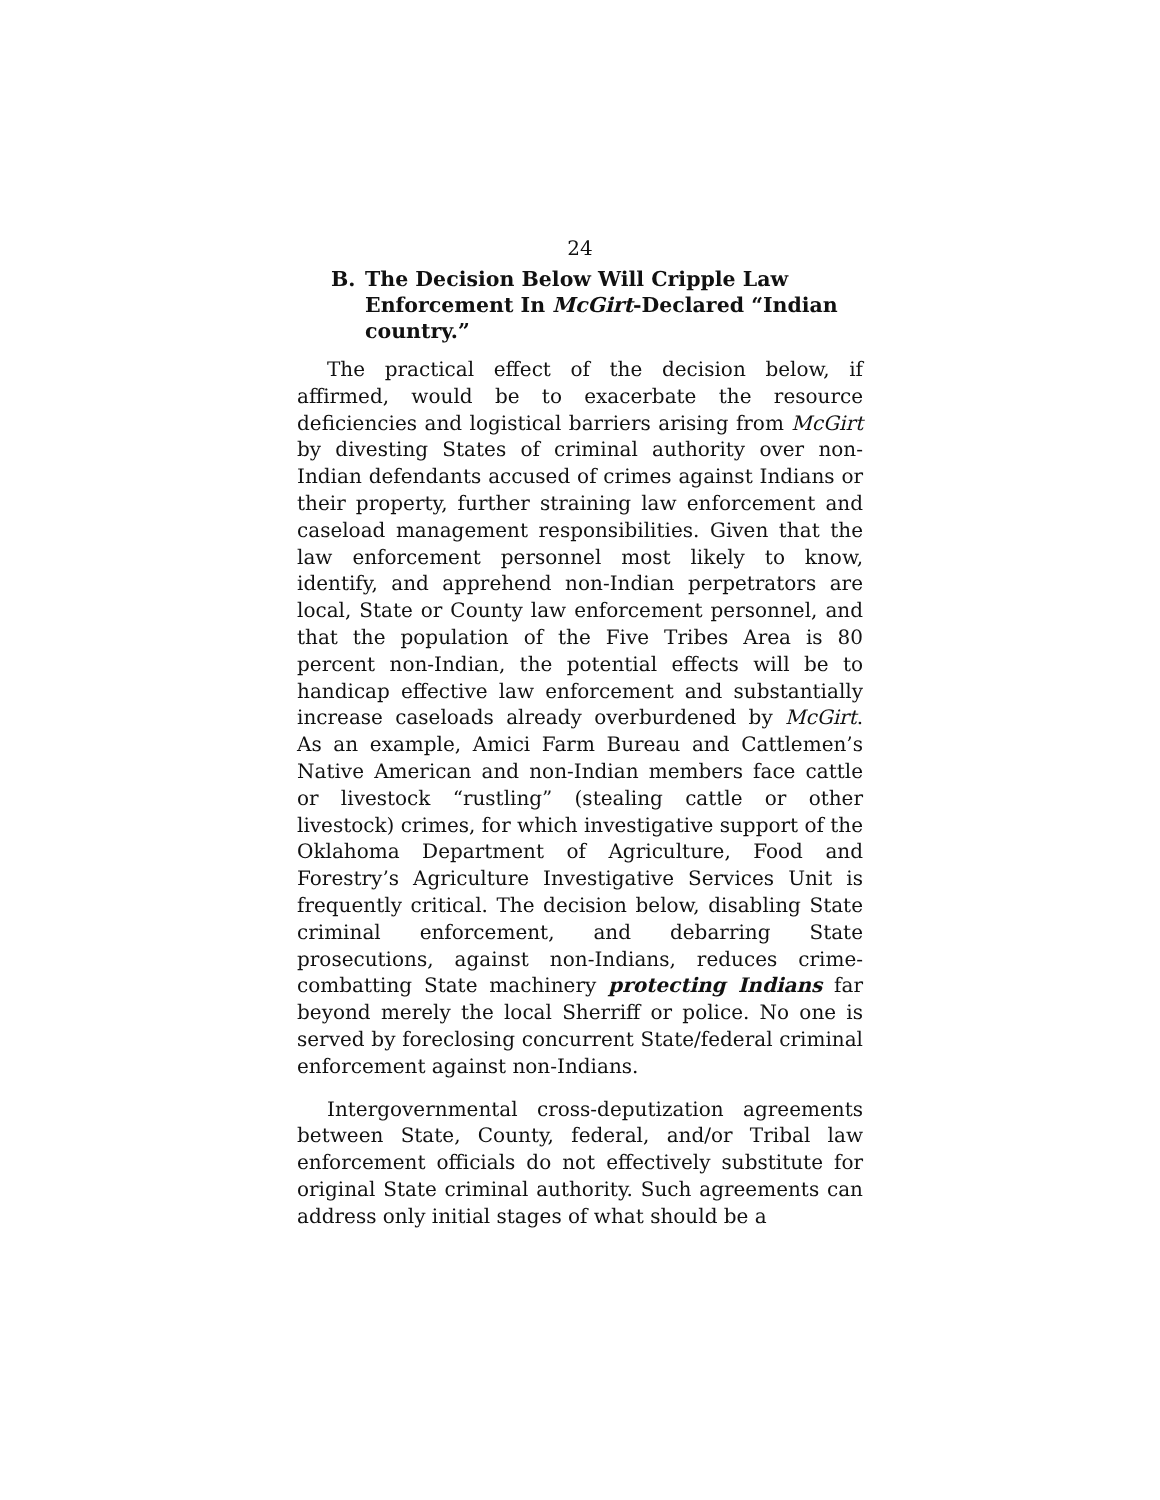24
B. The Decision Below Will Cripple Law Enforcement In McGirt-Declared “Indian country.”
The practical effect of the decision below, if affirmed, would be to exacerbate the resource deficiencies and logistical barriers arising from McGirt by divesting States of criminal authority over non-Indian defendants accused of crimes against Indians or their property, further straining law enforcement and caseload management responsibilities. Given that the law enforcement personnel most likely to know, identify, and apprehend non-Indian perpetrators are local, State or County law enforcement personnel, and that the population of the Five Tribes Area is 80 percent non-Indian, the potential effects will be to handicap effective law enforcement and substantially increase caseloads already overburdened by McGirt. As an example, Amici Farm Bureau and Cattlemen’s Native American and non-Indian members face cattle or livestock “rustling” (stealing cattle or other livestock) crimes, for which investigative support of the Oklahoma Department of Agriculture, Food and Forestry’s Agriculture Investigative Services Unit is frequently critical. The decision below, disabling State criminal enforcement, and debarring State prosecutions, against non-Indians, reduces crime-combatting State machinery protecting Indians far beyond merely the local Sherriff or police. No one is served by foreclosing concurrent State/federal criminal enforcement against non-Indians.
Intergovernmental cross-deputization agreements between State, County, federal, and/or Tribal law enforcement officials do not effectively substitute for original State criminal authority. Such agreements can address only initial stages of what should be a